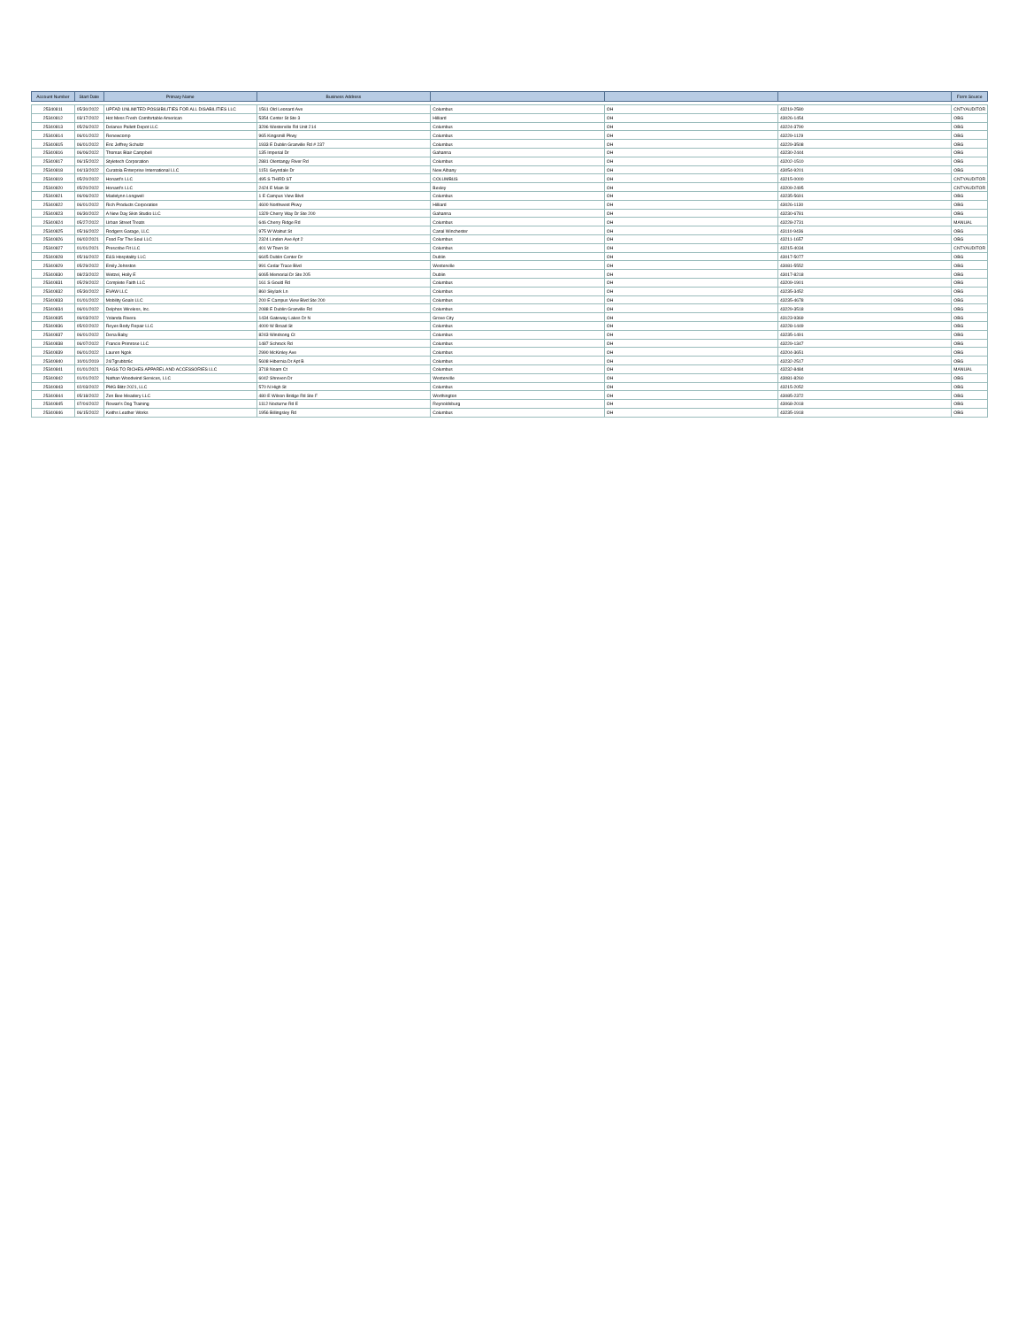| Account Number | Start Date | Primary Name | Business Address | | | | Form Source |
| --- | --- | --- | --- | --- | --- | --- | --- |
| 25340811 | 05/30/2022 | UPFAD UNLIMITED POSSIBILITIES FOR ALL DISABILITIES LLC | 1561 Old Leonard Ave | Columbus | OH | 43219-2580 | CNTYAUDITOR |
| 25340812 | 03/17/2022 | Hot Mess Fresh Comfortable American | 5354 Center St Ste 3 | Hilliard | OH | 43026-1454 | OBG |
| 25340813 | 05/26/2022 | Delance Pallett Depot LLC | 3296 Westerville Rd Unit 214 | Columbus | OH | 43224-3790 | OBG |
| 25340814 | 06/01/2022 | Renewcomp | 965 Kingsmill Pkwy | Columbus | OH | 43229-1129 | OBG |
| 25340815 | 06/01/2022 | Eric Jeffrey Schultz | 1933 E Dublin Granville Rd # 237 | Columbus | OH | 43229-3508 | OBG |
| 25340816 | 06/06/2022 | Thomas Blair Campbell | 135 Imperial Dr | Gahanna | OH | 43230-2444 | OBG |
| 25340817 | 06/15/2022 | Styletech Corporation | 2881 Olentangy River Rd | Columbus | OH | 43202-1510 | OBG |
| 25340818 | 04/13/2022 | Curatola Enterprise International LLC | 1151 Geyndale Dr | New Albany | OH | 43054-9201 | OBG |
| 25340819 | 05/20/2022 | Honard's LLC | 495 S THIRD ST | COLUMBUS | OH | 43215-0000 | CNTYAUDITOR |
| 25340820 | 05/20/2022 | Honard's LLC | 2424 E Main St | Bexley | OH | 43209-2495 | CNTYAUDITOR |
| 25340821 | 06/06/2022 | Madelynn Longwell | 1 E Campus View Blvd | Columbus | OH | 43235-5691 | OBG |
| 25340822 | 06/01/2022 | Rich Products Corporation | 4600 Northwest Pkwy | Hilliard | OH | 43026-1130 | OBG |
| 25340823 | 06/30/2022 | A New Day Skin Studio LLC | 1329 Cherry Way Dr Ste 200 | Gahanna | OH | 43230-6781 | OBG |
| 25340824 | 05/27/2022 | Urban Street Treats | 646 Cherry Ridge Rd | Columbus | OH | 43228-2731 | MANUAL |
| 25340825 | 05/16/2022 | Rodgers Garage, LLC | 975 W Walnut St | Canal Winchester | OH | 43110-9436 | OBG |
| 25340826 | 06/02/2021 | Food For The Soul LLC | 2324 Linden Ave Apt 2 | Columbus | OH | 43211-1657 | OBG |
| 25340827 | 01/01/2021 | Prescribe Fit LLC | 401 W Town St | Columbus | OH | 43215-4034 | CNTYAUDITOR |
| 25340828 | 05/16/2022 | E&S Hospitality LLC | 6645 Dublin Center Dr | Dublin | OH | 43017-5077 | OBG |
| 25340829 | 05/29/2022 | Emily Johnston | 991 Cedar Trace Blvd | Westerville | OH | 43081-5552 | OBG |
| 25340830 | 08/23/2022 | Wetzel, Holly E | 6065 Memorial Dr Ste 205 | Dublin | OH | 43017-8218 | OBG |
| 25340831 | 05/29/2022 | Complete Faith LLC | 161 S Gould Rd | Columbus | OH | 43209-1901 | OBG |
| 25340832 | 05/30/2022 | EVAW LLC | 860 Skylark Ln | Columbus | OH | 43235-3452 | OBG |
| 25340833 | 01/01/2022 | Mobility Goals LLC | 200 E Campus View Blvd Ste 200 | Columbus | OH | 43235-4678 | OBG |
| 25340834 | 06/01/2022 | Delphos Wireless, Inc. | 2088 E Dublin Granville Rd | Columbus | OH | 43229-3518 | OBG |
| 25340835 | 06/03/2022 | Yolanda Rivera | 1434 Gateway Lakes Dr N | Grove City | OH | 43123-9369 | OBG |
| 25340836 | 05/02/2022 | Reyes Body Repair LLC | 4000 W Broad St | Columbus | OH | 43228-1449 | OBG |
| 25340837 | 06/01/2022 | Dena Baby | 8243 Windsong Ct | Columbus | OH | 43235-1491 | OBG |
| 25340838 | 06/07/2022 | Francis Primrose LLC | 1487 Schrock Rd | Columbus | OH | 43229-1347 | OBG |
| 25340839 | 06/01/2022 | Lauren Ngok | 2990 McKinley Ave | Columbus | OH | 43204-3651 | OBG |
| 25340840 | 10/01/2019 | 24/7grubbz6c | 5608 Hibernia Dr Apt B | Columbus | OH | 43232-2517 | OBG |
| 25340841 | 01/01/2021 | RAGS TO RICHES APPAREL AND ACCESSORIES LLC | 3718 Noam Ct | Columbus | OH | 43232-8484 | MANUAL |
| 25340842 | 01/01/2022 | Nathan Woodwind Services, LLC | 6042 Shreven Dr | Westerville | OH | 43081-8260 | OBG |
| 25340843 | 02/03/2022 | PMG Blitz 2021, LLC | 570 N High St | Columbus | OH | 43215-2052 | OBG |
| 25340844 | 05/18/2022 | Zen Bee Meadery LLC | 480 E Wilson Bridge Rd Ste F | Worthington | OH | 43085-2372 | OBG |
| 25340845 | 07/04/2022 | Rowan's Dog Training | 1112 Nocturne Rd E | Reynoldsburg | OH | 43068-2018 | OBG |
| 25340846 | 06/15/2022 | Keiths Leather Works | 1956 Billingsley Rd | Columbus | OH | 43235-1918 | OBG |